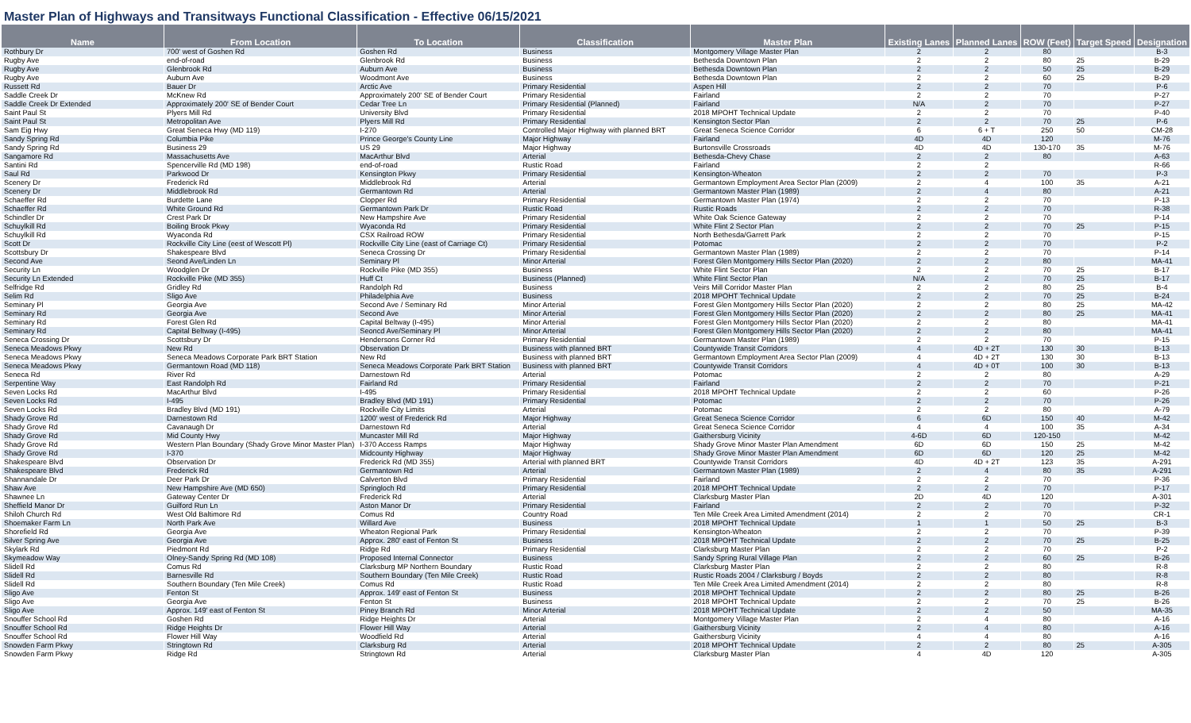Master Plan of Highways and Transitways Functional Classification - Effective 06/15/2021
| Name | From Location | To Location | Classification | Master Plan | Existing Lanes | Planned Lanes | ROW (Feet) | Target Speed | Designation |
| --- | --- | --- | --- | --- | --- | --- | --- | --- | --- |
| Rothbury Dr | 700' west of Goshen Rd | Goshen Rd | Business | Montgomery Village Master Plan | 2 | 2 | 80 | | B-3 |
| Rugby Ave | end-of-road | Glenbrook Rd | Business | Bethesda Downtown Plan | 2 | 2 | 80 | 25 | B-29 |
| Rugby Ave | Glenbrook Rd | Auburn Ave | Business | Bethesda Downtown Plan | 2 | 2 | 50 | 25 | B-29 |
| Rugby Ave | Auburn Ave | Woodmont Ave | Business | Bethesda Downtown Plan | 2 | 2 | 60 | 25 | B-29 |
| Russett Rd | Bauer Dr | Arctic Ave | Primary Residential | Aspen Hill | 2 | 2 | 70 | | P-6 |
| Saddle Creek Dr | McKnew Rd | Approximately 200' SE of Bender Court | Primary Residential | Fairland | 2 | 2 | 70 | | P-27 |
| Saddle Creek Dr Extended | Approximately 200' SE of Bender Court | Cedar Tree Ln | Primary Residential (Planned) | Fairland | N/A | 2 | 70 | | P-27 |
| Saint Paul St | Plyers Mill Rd | University Blvd | Primary Residential | 2018 MPOHT Technical Update | 2 | 2 | 70 | | P-40 |
| Saint Paul St | Metropolitan Ave | Plyers Mill Rd | Primary Residential | Kensington Sector Plan | 2 | 2 | 70 | 25 | P-6 |
| Sam Eig Hwy | Great Seneca Hwy (MD 119) | I-270 | Controlled Major Highway with planned BRT | Great Seneca Science Corridor | 6 | 6 + T | 250 | 50 | CM-28 |
| Sandy Spring Rd | Columbia Pike | Prince George's County Line | Major Highway | Fairland | 4D | 4D | 120 | | M-76 |
| Sandy Spring Rd | Business 29 | US 29 | Major Highway | Burtonsville Crossroads | 4D | 4D | 130-170 | 35 | M-76 |
| Sangamore Rd | Massachusetts Ave | MacArthur Blvd | Arterial | Bethesda-Chevy Chase | 2 | 2 | 80 | | A-63 |
| Santini Rd | Spencerville Rd (MD 198) | end-of-road | Rustic Road | Fairland | 2 | 2 | | | R-66 |
| Saul Rd | Parkwood Dr | Kensington Pkwy | Primary Residential | Kensington-Wheaton | 2 | 2 | 70 | | P-3 |
| Scenery Dr | Frederick Rd | Middlebrook Rd | Arterial | Germantown Employment Area Sector Plan (2009) | 2 | 4 | 100 | 35 | A-21 |
| Scenery Dr | Middlebrook Rd | Germantown Rd | Arterial | Germantown Master Plan (1989) | 2 | 4 | 80 | | A-21 |
| Schaeffer Rd | Burdette Lane | Clopper Rd | Primary Residential | Germantown Master Plan (1974) | 2 | 2 | 70 | | P-13 |
| Schaeffer Rd | White Ground Rd | Germantown Park Dr | Rustic Road | Rustic Roads | 2 | 2 | 70 | | R-38 |
| Schindler Dr | Crest Park Dr | New Hampshire Ave | Primary Residential | White Oak Science Gateway | 2 | 2 | 70 | | P-14 |
| Schuylkill Rd | Boiling Brook Pkwy | Wyaconda Rd | Primary Residential | White Flint 2 Sector Plan | 2 | 2 | 70 | 25 | P-15 |
| Schuylkill Rd | Wyaconda Rd | CSX Railroad ROW | Primary Residential | North Bethesda/Garrett Park | 2 | 2 | 70 | | P-15 |
| Scott Dr | Rockville City Line (eest of Wescott Pl) | Rockville City Line (east of Carriage Ct) | Primary Residential | Potomac | 2 | 2 | 70 | | P-2 |
| Scottsbury Dr | Shakespeare Blvd | Seneca Crossing Dr | Primary Residential | Germantown Master Plan (1989) | 2 | 2 | 70 | | P-14 |
| Second Ave | Seond Ave/Linden Ln | Seminary Pl | Minor Arterial | Forest Glen Montgomery Hills Sector Plan (2020) | 2 | 2 | 80 | | MA-41 |
| Security Ln | Woodglen Dr | Rockville Pike (MD 355) | Business | White Flint Sector Plan | 2 | 2 | 70 | 25 | B-17 |
| Security Ln Extended | Rockville Pike (MD 355) | Huff Ct | Business (Planned) | White Flint Sector Plan | N/A | 2 | 70 | 25 | B-17 |
| Selfridge Rd | Gridley Rd | Randolph Rd | Business | Veirs Mill Corridor Master Plan | 2 | 2 | 80 | 25 | B-4 |
| Selim Rd | Sligo Ave | Philadelphia Ave | Business | 2018 MPOHT Technical Update | 2 | 2 | 70 | 25 | B-24 |
| Seminary Pl | Georgia Ave | Second Ave / Seminary Rd | Minor Arterial | Forest Glen Montgomery Hills Sector Plan (2020) | 2 | 2 | 80 | 25 | MA-42 |
| Seminary Rd | Georgia Ave | Second Ave | Minor Arterial | Forest Glen Montgomery Hills Sector Plan (2020) | 2 | 2 | 80 | 25 | MA-41 |
| Seminary Rd | Forest Glen Rd | Capital Beltway (I-495) | Minor Arterial | Forest Glen Montgomery Hills Sector Plan (2020) | 2 | 2 | 80 | | MA-41 |
| Seminary Rd | Capital Beltway (I-495) | Seoncd Ave/Seminary Pl | Minor Arterial | Forest Glen Montgomery Hills Sector Plan (2020) | 2 | 2 | 80 | | MA-41 |
| Seneca Crossing Dr | Scottsbury Dr | Hendersons Corner Rd | Primary Residential | Germantown Master Plan (1989) | 2 | 2 | 70 | | P-15 |
| Seneca Meadows Pkwy | New Rd | Observation Dr | Business with planned BRT | Countywide Transit Corridors | 4 | 4D + 2T | 130 | 30 | B-13 |
| Seneca Meadows Pkwy | Seneca Meadows Corporate Park BRT Station | New Rd | Business with planned BRT | Germantown Employment Area Sector Plan (2009) | 4 | 4D + 2T | 130 | 30 | B-13 |
| Seneca Meadows Pkwy | Germantown Road (MD 118) | Seneca Meadows Corporate Park BRT Station | Business with planned BRT | Countywide Transit Corridors | 4 | 4D + 0T | 100 | 30 | B-13 |
| Seneca Rd | River Rd | Darnestown Rd | Arterial | Potomac | 2 | 2 | 80 | | A-29 |
| Serpentine Way | East Randolph Rd | Fairland Rd | Primary Residential | Fairland | 2 | 2 | 70 | | P-21 |
| Seven Locks Rd | MacArthur Blvd | I-495 | Primary Residential | 2018 MPOHT Technical Update | 2 | 2 | 60 | | P-26 |
| Seven Locks Rd | I-495 | Bradley Blvd (MD 191) | Primary Residential | Potomac | 2 | 2 | 70 | | P-26 |
| Seven Locks Rd | Bradley Blvd (MD 191) | Rockville City Limits | Arterial | Potomac | 2 | 2 | 80 | | A-79 |
| Shady Grove Rd | Darnestown Rd | 1200' west of Frederick Rd | Major Highway | Great Seneca Science Corridor | 6 | 6D | 150 | 40 | M-42 |
| Shady Grove Rd | Cavanaugh Dr | Darnestown Rd | Arterial | Great Seneca Science Corridor | 4 | 4 | 100 | 35 | A-34 |
| Shady Grove Rd | Mid County Hwy | Muncaster Mill Rd | Major Highway | Gaithersburg Vicinity | 4-6D | 6D | 120-150 | | M-42 |
| Shady Grove Rd | Western Plan Boundary (Shady Grove Minor Master Plan) | I-370 Access Ramps | Major Highway | Shady Grove Minor Master Plan Amendment | 6D | 6D | 150 | 25 | M-42 |
| Shady Grove Rd | I-370 | Midcounty Highway | Major Highway | Shady Grove Minor Master Plan Amendment | 6D | 6D | 120 | 25 | M-42 |
| Shakespeare Blvd | Observation Dr | Frederick Rd (MD 355) | Arterial with planned BRT | Countywide Transit Corridors | 4D | 4D + 2T | 123 | 35 | A-291 |
| Shakespeare Blvd | Frederick Rd | Germantown Rd | Arterial | Germantown Master Plan (1989) | 2 | 4 | 80 | 35 | A-291 |
| Shannandale Dr | Deer Park Dr | Calverton Blvd | Primary Residential | Fairland | 2 | 2 | 70 | | P-36 |
| Shaw Ave | New Hampshire Ave (MD 650) | Springloch Rd | Primary Residential | 2018 MPOHT Technical Update | 2 | 2 | 70 | | P-17 |
| Shawnee Ln | Gateway Center Dr | Frederick Rd | Arterial | Clarksburg Master Plan | 2D | 4D | 120 | | A-301 |
| Sheffield Manor Dr | Guilford Run Ln | Aston Manor Dr | Primary Residential | Fairland | 2 | 2 | 70 | | P-32 |
| Shiloh Church Rd | West Old Baltimore Rd | Comus Rd | Country Road | Ten Mile Creek Area Limited Amendment (2014) | 2 | 2 | 70 | | CR-1 |
| Shoemaker Farm Ln | North Park Ave | Willard Ave | Business | 2018 MPOHT Technical Update | 1 | 1 | 50 | 25 | B-3 |
| Shorefield Rd | Georgia Ave | Wheaton Regional Park | Primary Residential | Kensington-Wheaton | 2 | 2 | 70 | | P-39 |
| Silver Spring Ave | Georgia Ave | Approx. 280' east of Fenton St | Business | 2018 MPOHT Technical Update | 2 | 2 | 70 | 25 | B-25 |
| Skylark Rd | Piedmont Rd | Ridge Rd | Primary Residential | Clarksburg Master Plan | 2 | 2 | 70 | | P-2 |
| Skymeadow Way | Olney-Sandy Spring Rd (MD 108) | Proposed Internal Connector | Business | Sandy Spring Rural Village Plan | 2 | 2 | 60 | 25 | B-26 |
| Slidell Rd | Comus Rd | Clarksburg MP Northern Boundary | Rustic Road | Clarksburg Master Plan | 2 | 2 | 80 | | R-8 |
| Slidell Rd | Barnesville Rd | Southern Boundary (Ten Mile Creek) | Rustic Road | Rustic Roads 2004 / Clarksburg / Boyds | 2 | 2 | 80 | | R-8 |
| Slidell Rd | Southern Boundary (Ten Mile Creek) | Comus Rd | Rustic Road | Ten Mile Creek Area Limited Amendment (2014) | 2 | 2 | 80 | | R-8 |
| Sligo Ave | Fenton St | Approx. 149' east of Fenton St | Business | 2018 MPOHT Technical Update | 2 | 2 | 80 | 25 | B-26 |
| Sligo Ave | Georgia Ave | Fenton St | Business | 2018 MPOHT Technical Update | 2 | 2 | 70 | 25 | B-26 |
| Sligo Ave | Approx. 149' east of Fenton St | Piney Branch Rd | Minor Arterial | 2018 MPOHT Technical Update | 2 | 2 | 50 | | MA-35 |
| Snouffer School Rd | Goshen Rd | Ridge Heights Dr | Arterial | Montgomery Village Master Plan | 2 | 4 | 80 | | A-16 |
| Snouffer School Rd | Ridge Heights Dr | Flower Hill Way | Arterial | Gaithersburg Vicinity | 2 | 4 | 80 | | A-16 |
| Snouffer School Rd | Flower Hill Way | Woodfield Rd | Arterial | Gaithersburg Vicinity | 4 | 4 | 80 | | A-16 |
| Snowden Farm Pkwy | Stringtown Rd | Clarksburg Rd | Arterial | 2018 MPOHT Technical Update | 2 | 2 | 80 | 25 | A-305 |
| Snowden Farm Pkwy | Ridge Rd | Stringtown Rd | Arterial | Clarksburg Master Plan | 4 | 4D | 120 | | A-305 |